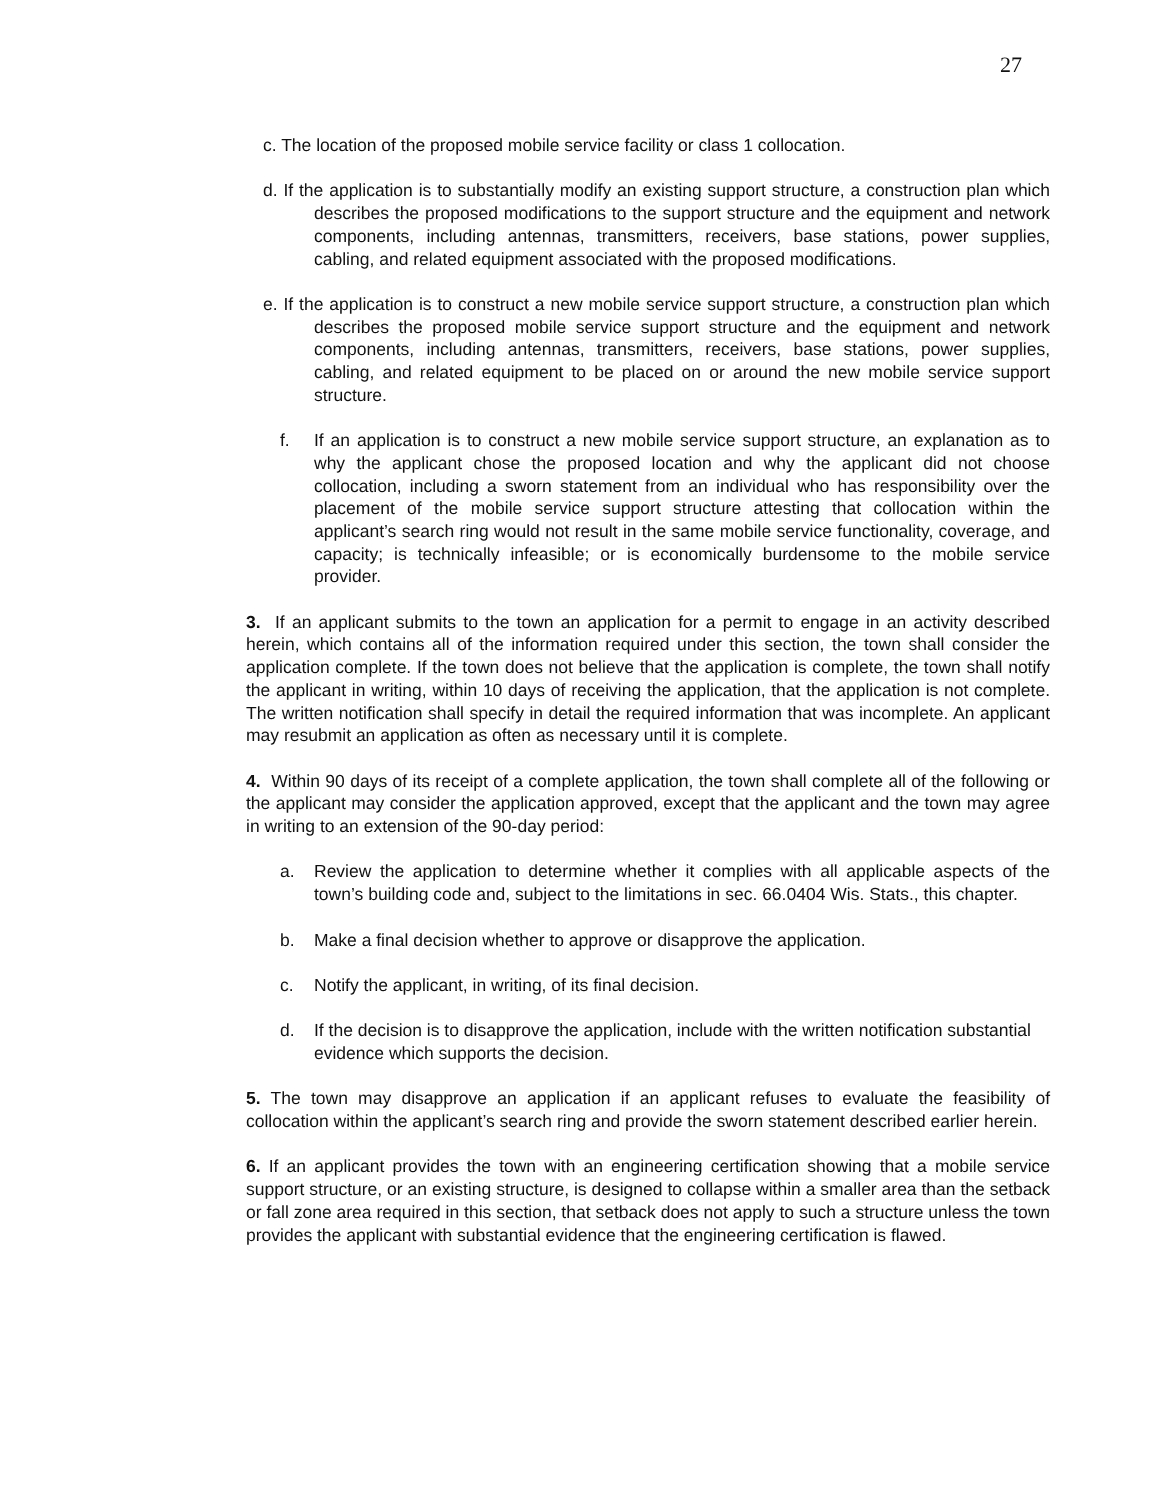27
c. The location of the proposed mobile service facility or class 1 collocation.
d. If the application is to substantially modify an existing support structure, a construction plan which describes the proposed modifications to the support structure and the equipment and network components, including antennas, transmitters, receivers, base stations, power supplies, cabling, and related equipment associated with the proposed modifications.
e. If the application is to construct a new mobile service support structure, a construction plan which describes the proposed mobile service support structure and the equipment and network components, including antennas, transmitters, receivers, base stations, power supplies, cabling, and related equipment to be placed on or around the new mobile service support structure.
f. If an application is to construct a new mobile service support structure, an explanation as to why the applicant chose the proposed location and why the applicant did not choose collocation, including a sworn statement from an individual who has responsibility over the placement of the mobile service support structure attesting that collocation within the applicant’s search ring would not result in the same mobile service functionality, coverage, and capacity; is technically infeasible; or is economically burdensome to the mobile service provider.
3. If an applicant submits to the town an application for a permit to engage in an activity described herein, which contains all of the information required under this section, the town shall consider the application complete. If the town does not believe that the application is complete, the town shall notify the applicant in writing, within 10 days of receiving the application, that the application is not complete. The written notification shall specify in detail the required information that was incomplete. An applicant may resubmit an application as often as necessary until it is complete.
4. Within 90 days of its receipt of a complete application, the town shall complete all of the following or the applicant may consider the application approved, except that the applicant and the town may agree in writing to an extension of the 90-day period:
a. Review the application to determine whether it complies with all applicable aspects of the town’s building code and, subject to the limitations in sec. 66.0404 Wis. Stats., this chapter.
b. Make a final decision whether to approve or disapprove the application.
c. Notify the applicant, in writing, of its final decision.
d. If the decision is to disapprove the application, include with the written notification substantial evidence which supports the decision.
5. The town may disapprove an application if an applicant refuses to evaluate the feasibility of collocation within the applicant’s search ring and provide the sworn statement described earlier herein.
6. If an applicant provides the town with an engineering certification showing that a mobile service support structure, or an existing structure, is designed to collapse within a smaller area than the setback or fall zone area required in this section, that setback does not apply to such a structure unless the town provides the applicant with substantial evidence that the engineering certification is flawed.